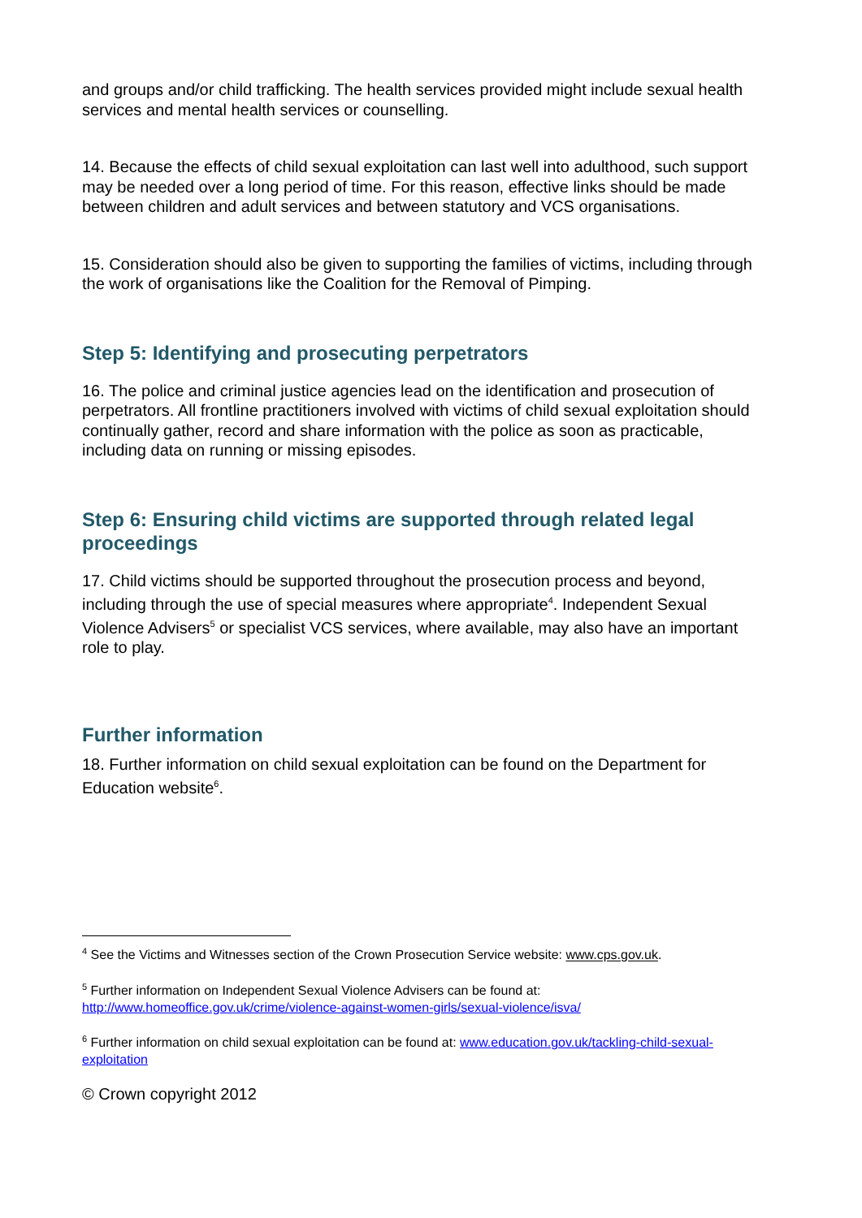and groups and/or child trafficking. The health services provided might include sexual health services and mental health services or counselling.
14. Because the effects of child sexual exploitation can last well into adulthood, such support may be needed over a long period of time. For this reason, effective links should be made between children and adult services and between statutory and VCS organisations.
15. Consideration should also be given to supporting the families of victims, including through the work of organisations like the Coalition for the Removal of Pimping.
Step 5: Identifying and prosecuting perpetrators
16. The police and criminal justice agencies lead on the identification and prosecution of perpetrators. All frontline practitioners involved with victims of child sexual exploitation should continually gather, record and share information with the police as soon as practicable, including data on running or missing episodes.
Step 6: Ensuring child victims are supported through related legal proceedings
17. Child victims should be supported throughout the prosecution process and beyond, including through the use of special measures where appropriate<sup>4</sup>. Independent Sexual Violence Advisers<sup>5</sup> or specialist VCS services, where available, may also have an important role to play.
Further information
18. Further information on child sexual exploitation can be found on the Department for Education website<sup>6</sup>.
<sup>4</sup> See the Victims and Witnesses section of the Crown Prosecution Service website: www.cps.gov.uk.
<sup>5</sup> Further information on Independent Sexual Violence Advisers can be found at:
http://www.homeoffice.gov.uk/crime/violence-against-women-girls/sexual-violence/isva/
<sup>6</sup> Further information on child sexual exploitation can be found at: www.education.gov.uk/tackling-child-sexual-exploitation
© Crown copyright 2012